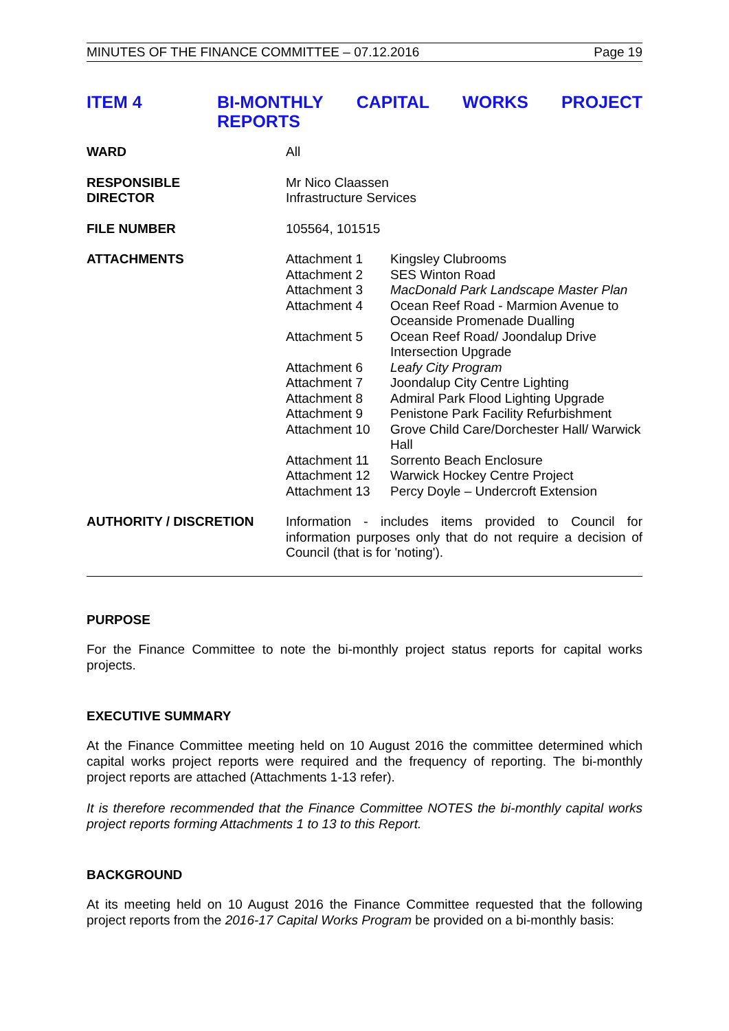MINUTES OF THE FINANCE COMMITTEE – 07.12.2016 Page 19
ITEM 4 BI-MONTHLY CAPITAL WORKS PROJECT REPORTS
| WARD | All |
| RESPONSIBLE DIRECTOR | Mr Nico Claassen Infrastructure Services |
| FILE NUMBER | 105564, 101515 |
| ATTACHMENTS | / Attachment 1 / Kingsley Clubrooms / / Attachment 2 / SES Winton Road / / Attachment 3 / MacDonald Park Landscape Master Plan / / Attachment 4 / Ocean Reef Road - Marmion Avenue to Oceanside Promenade Dualling / / Attachment 5 / Ocean Reef Road/ Joondalup Drive Intersection Upgrade / / Attachment 6 / Leafy City Program / / Attachment 7 / Joondalup City Centre Lighting / / Attachment 8 / Admiral Park Flood Lighting Upgrade / / Attachment 9 / Penistone Park Facility Refurbishment / / Attachment 10 / Grove Child Care/Dorchester Hall/ Warwick Hall / / Attachment 11 / Sorrento Beach Enclosure / / Attachment 12 / Warwick Hockey Centre Project / / Attachment 13 / Percy Doyle – Undercroft Extension / |
| AUTHORITY / DISCRETION | Information - includes items provided to Council for information purposes only that do not require a decision of Council (that is for 'noting'). |
PURPOSE
For the Finance Committee to note the bi-monthly project status reports for capital works projects.
EXECUTIVE SUMMARY
At the Finance Committee meeting held on 10 August 2016 the committee determined which capital works project reports were required and the frequency of reporting. The bi-monthly project reports are attached (Attachments 1-13 refer).
It is therefore recommended that the Finance Committee NOTES the bi-monthly capital works project reports forming Attachments 1 to 13 to this Report.
BACKGROUND
At its meeting held on 10 August 2016 the Finance Committee requested that the following project reports from the 2016-17 Capital Works Program be provided on a bi-monthly basis: